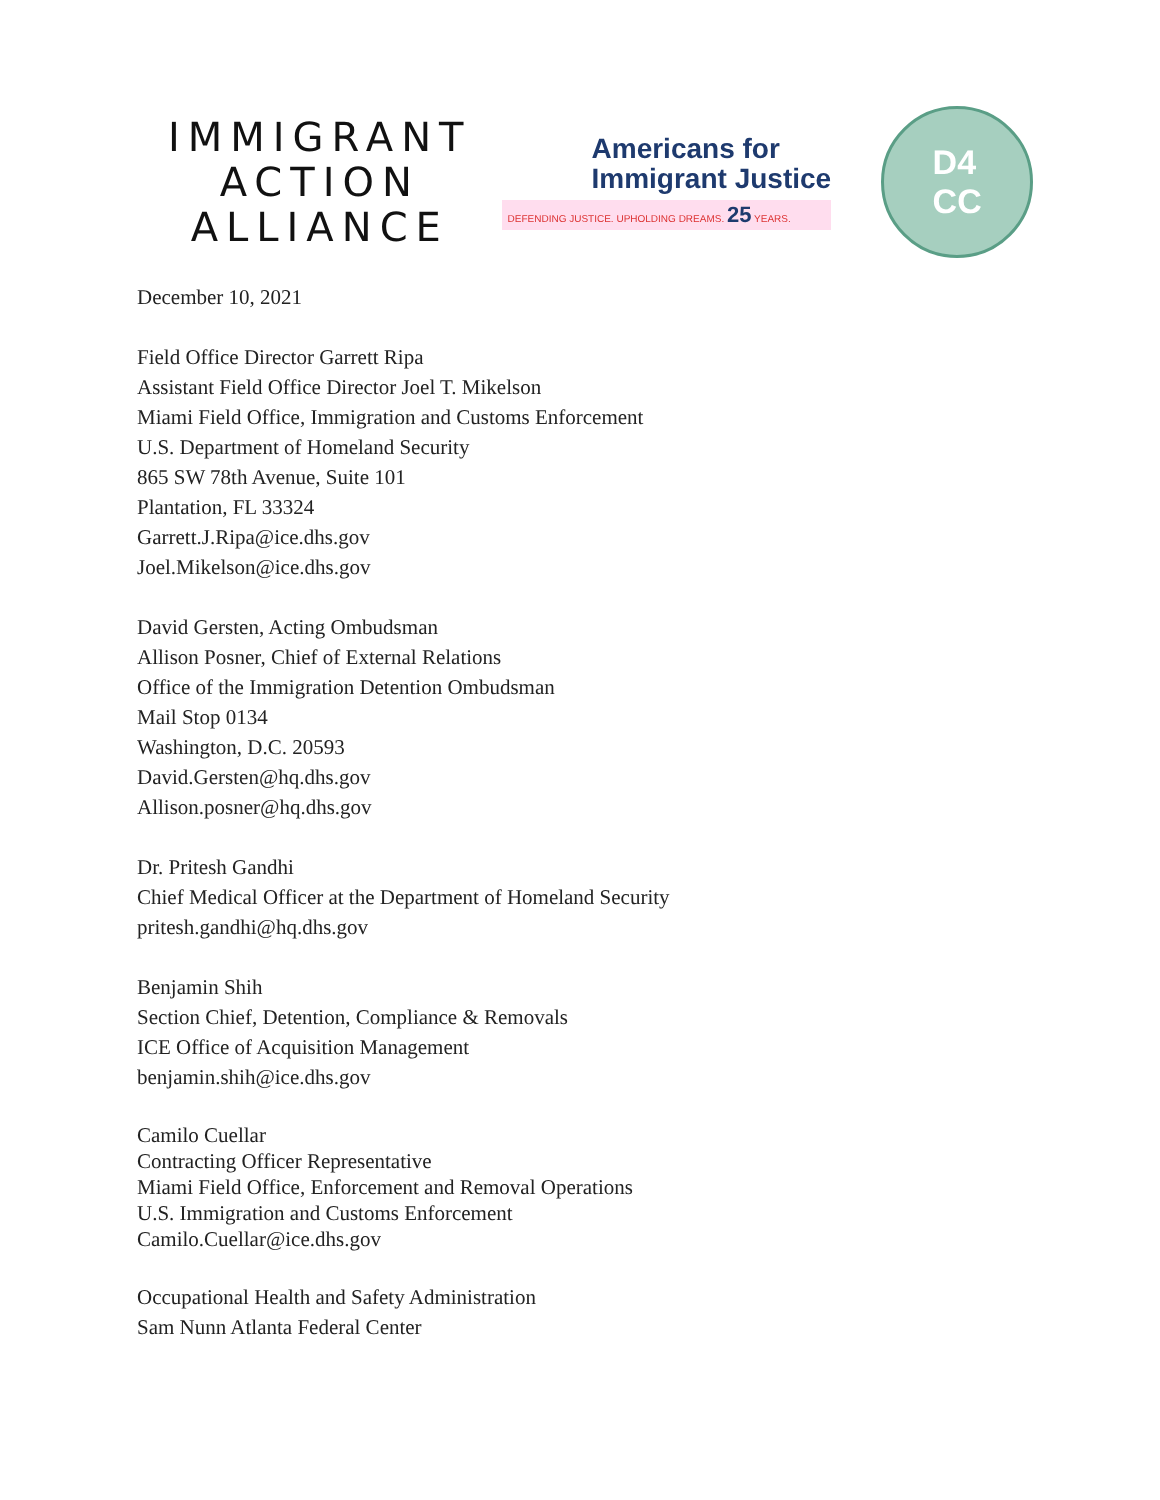IMMIGRANT
ACTION
ALLIANCE
Americans for
Immigrant Justice
DEFENDING JUSTICE. UPHOLDING DREAMS. 25 YEARS.
D4
CC
December 10, 2021
Field Office Director Garrett Ripa
Assistant Field Office Director Joel T. Mikelson
Miami Field Office, Immigration and Customs Enforcement
U.S. Department of Homeland Security
865 SW 78th Avenue, Suite 101
Plantation, FL 33324
Garrett.J.Ripa@ice.dhs.gov
Joel.Mikelson@ice.dhs.gov
David Gersten, Acting Ombudsman
Allison Posner, Chief of External Relations
Office of the Immigration Detention Ombudsman
Mail Stop 0134
Washington, D.C. 20593
David.Gersten@hq.dhs.gov
Allison.posner@hq.dhs.gov
Dr. Pritesh Gandhi
Chief Medical Officer at the Department of Homeland Security
pritesh.gandhi@hq.dhs.gov
Benjamin Shih
Section Chief, Detention, Compliance & Removals
ICE Office of Acquisition Management
benjamin.shih@ice.dhs.gov
Camilo Cuellar
Contracting Officer Representative
Miami Field Office, Enforcement and Removal Operations
U.S. Immigration and Customs Enforcement
Camilo.Cuellar@ice.dhs.gov
Occupational Health and Safety Administration
Sam Nunn Atlanta Federal Center